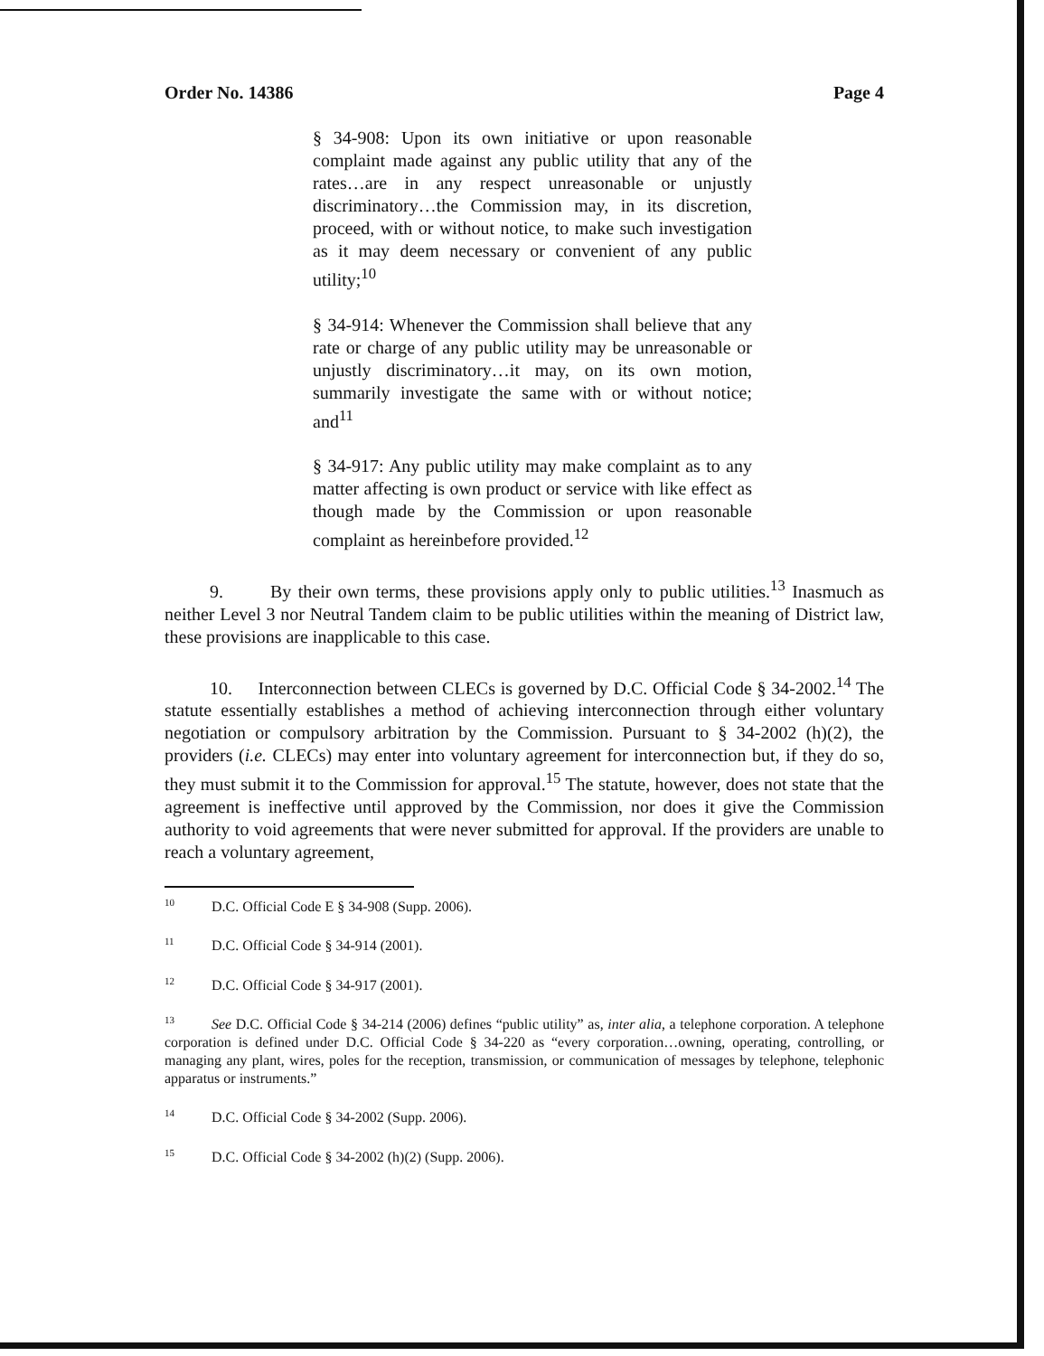Order No. 14386 Page 4
§ 34-908: Upon its own initiative or upon reasonable complaint made against any public utility that any of the rates…are in any respect unreasonable or unjustly discriminatory…the Commission may, in its discretion, proceed, with or without notice, to make such investigation as it may deem necessary or convenient of any public utility;<sup>10</sup>
§ 34-914: Whenever the Commission shall believe that any rate or charge of any public utility may be unreasonable or unjustly discriminatory…it may, on its own motion, summarily investigate the same with or without notice; and<sup>11</sup>
§ 34-917: Any public utility may make complaint as to any matter affecting is own product or service with like effect as though made by the Commission or upon reasonable complaint as hereinbefore provided.<sup>12</sup>
9. By their own terms, these provisions apply only to public utilities.<sup>13</sup> Inasmuch as neither Level 3 nor Neutral Tandem claim to be public utilities within the meaning of District law, these provisions are inapplicable to this case.
10. Interconnection between CLECs is governed by D.C. Official Code § 34-2002.<sup>14</sup> The statute essentially establishes a method of achieving interconnection through either voluntary negotiation or compulsory arbitration by the Commission. Pursuant to § 34-2002 (h)(2), the providers (i.e. CLECs) may enter into voluntary agreement for interconnection but, if they do so, they must submit it to the Commission for approval.<sup>15</sup> The statute, however, does not state that the agreement is ineffective until approved by the Commission, nor does it give the Commission authority to void agreements that were never submitted for approval. If the providers are unable to reach a voluntary agreement,
<sup>10</sup> D.C. Official Code E § 34-908 (Supp. 2006).
<sup>11</sup> D.C. Official Code § 34-914 (2001).
<sup>12</sup> D.C. Official Code § 34-917 (2001).
<sup>13</sup> See D.C. Official Code § 34-214 (2006) defines “public utility” as, inter alia, a telephone corporation. A telephone corporation is defined under D.C. Official Code § 34-220 as “every corporation…owning, operating, controlling, or managing any plant, wires, poles for the reception, transmission, or communication of messages by telephone, telephonic apparatus or instruments.”
<sup>14</sup> D.C. Official Code § 34-2002 (Supp. 2006).
<sup>15</sup> D.C. Official Code § 34-2002 (h)(2) (Supp. 2006).